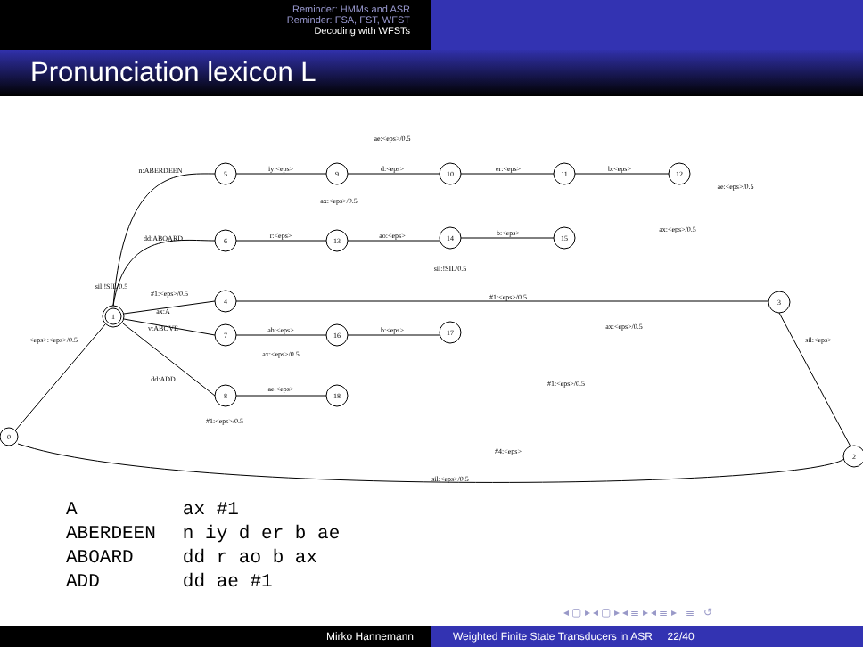Reminder: HMMs and ASR
Reminder: FSA, FST, WFST
Decoding with WFSTs
Pronunciation lexicon L
0
1
5
9
10
11
12
6
13
14
15
4
3
7
16
17
8
18
2
ae:<eps>/0.5
n:ABERDEEN
iy:<eps>
d:<eps>
er:<eps>
b:<eps>
ae:<eps>/0.5
ax:<eps>/0.5
dd:ABOARD
r:<eps>
ao:<eps>
b:<eps>
ax:<eps>/0.5
sil:!SIL/0.5
sil:!SIL/0.5
#1:<eps>/0.5
#1:<eps>/0.5
ax:A
v:ABOVE
ah:<eps>
b:<eps>
ax:<eps>/0.5
ax:<eps>/0.5
<eps>:<eps>/0.5
sil:<eps>
dd:ADD
ae:<eps>
#1:<eps>/0.5
#1:<eps>/0.5
#4:<eps>
sil:<eps>/0.5
| A | ax #1 |
| ABERDEEN | n iy d er b ae |
| ABOARD | dd r ao b ax |
| ADD | dd ae #1 |
◂ ▢ ▸ ◂ ▢ ▸ ◂ ≣ ▸ ◂ ≣ ▸ ≣ ↺
Mirko Hannemann Weighted Finite State Transducers in ASR 22/40